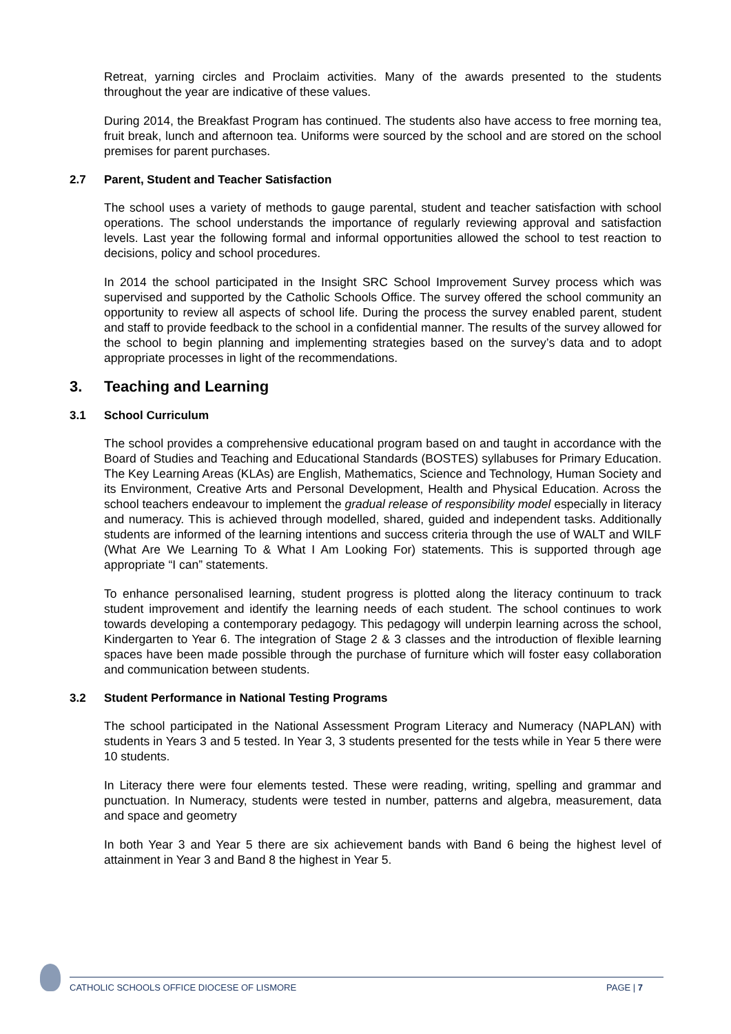Retreat, yarning circles and Proclaim activities. Many of the awards presented to the students throughout the year are indicative of these values.
During 2014, the Breakfast Program has continued. The students also have access to free morning tea, fruit break, lunch and afternoon tea. Uniforms were sourced by the school and are stored on the school premises for parent purchases.
2.7 Parent, Student and Teacher Satisfaction
The school uses a variety of methods to gauge parental, student and teacher satisfaction with school operations. The school understands the importance of regularly reviewing approval and satisfaction levels. Last year the following formal and informal opportunities allowed the school to test reaction to decisions, policy and school procedures.
In 2014 the school participated in the Insight SRC School Improvement Survey process which was supervised and supported by the Catholic Schools Office. The survey offered the school community an opportunity to review all aspects of school life. During the process the survey enabled parent, student and staff to provide feedback to the school in a confidential manner. The results of the survey allowed for the school to begin planning and implementing strategies based on the survey’s data and to adopt appropriate processes in light of the recommendations.
3. Teaching and Learning
3.1 School Curriculum
The school provides a comprehensive educational program based on and taught in accordance with the Board of Studies and Teaching and Educational Standards (BOSTES) syllabuses for Primary Education. The Key Learning Areas (KLAs) are English, Mathematics, Science and Technology, Human Society and its Environment, Creative Arts and Personal Development, Health and Physical Education. Across the school teachers endeavour to implement the gradual release of responsibility model especially in literacy and numeracy. This is achieved through modelled, shared, guided and independent tasks. Additionally students are informed of the learning intentions and success criteria through the use of WALT and WILF (What Are We Learning To & What I Am Looking For) statements. This is supported through age appropriate “I can” statements.
To enhance personalised learning, student progress is plotted along the literacy continuum to track student improvement and identify the learning needs of each student. The school continues to work towards developing a contemporary pedagogy. This pedagogy will underpin learning across the school, Kindergarten to Year 6. The integration of Stage 2 & 3 classes and the introduction of flexible learning spaces have been made possible through the purchase of furniture which will foster easy collaboration and communication between students.
3.2 Student Performance in National Testing Programs
The school participated in the National Assessment Program Literacy and Numeracy (NAPLAN) with students in Years 3 and 5 tested. In Year 3, 3 students presented for the tests while in Year 5 there were 10 students.
In Literacy there were four elements tested. These were reading, writing, spelling and grammar and punctuation. In Numeracy, students were tested in number, patterns and algebra, measurement, data and space and geometry
In both Year 3 and Year 5 there are six achievement bands with Band 6 being the highest level of attainment in Year 3 and Band 8 the highest in Year 5.
CATHOLIC SCHOOLS OFFICE DIOCESE OF LISMORE PAGE | 7